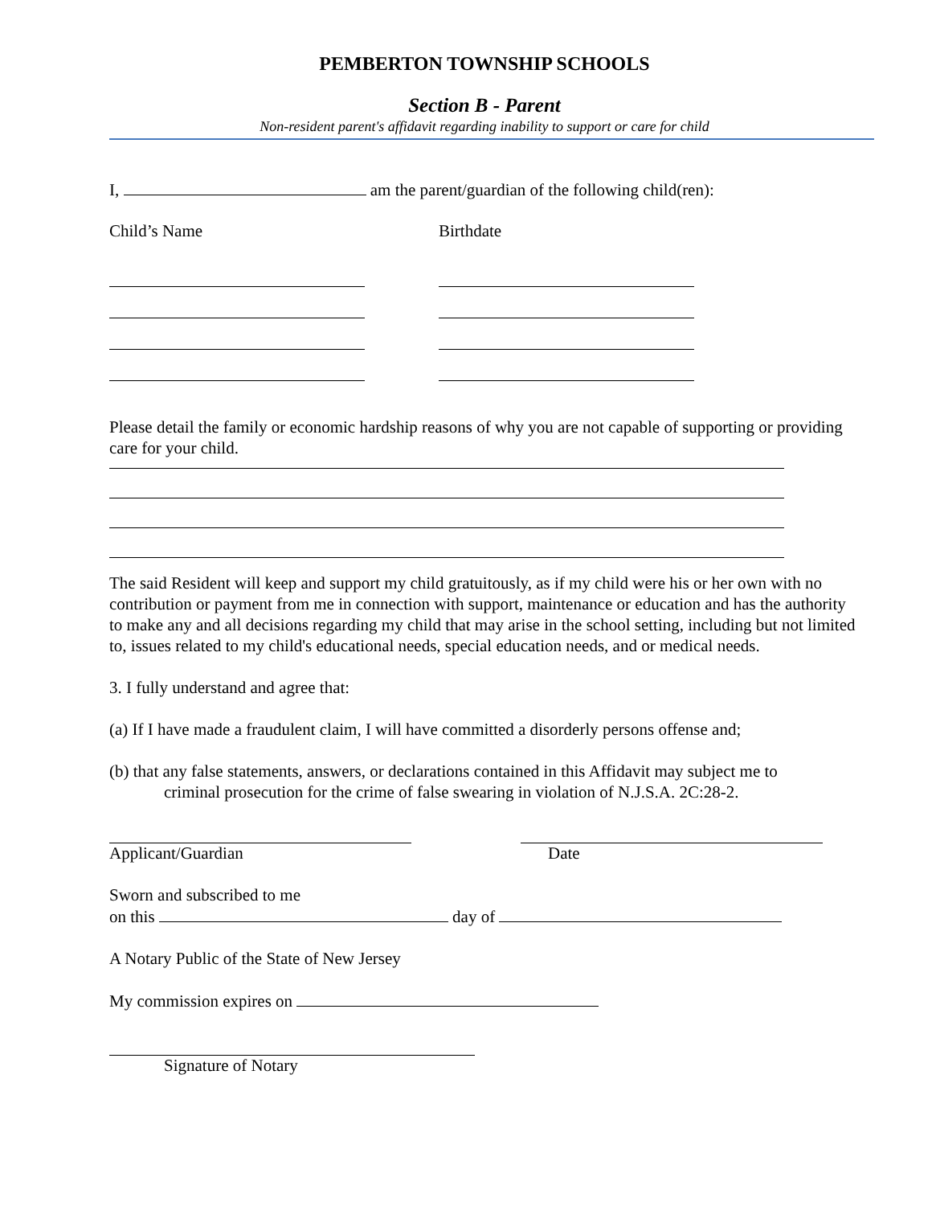PEMBERTON TOWNSHIP SCHOOLS
Section B - Parent
Non-resident parent's affidavit regarding inability to support or care for child
I, am the parent/guardian of the following child(ren):
Child’s Name Birthdate
Please detail the family or economic hardship reasons of why you are not capable of supporting or providing care for your child.
The said Resident will keep and support my child gratuitously, as if my child were his or her own with no contribution or payment from me in connection with support, maintenance or education and has the authority to make any and all decisions regarding my child that may arise in the school setting, including but not limited to, issues related to my child's educational needs, special education needs, and or medical needs.
3. I fully understand and agree that:
(a) If I have made a fraudulent claim, I will have committed a disorderly persons offense and;
(b) that any false statements, answers, or declarations contained in this Affidavit may subject me to
criminal prosecution for the crime of false swearing in violation of N.J.S.A. 2C:28-2.
Applicant/Guardian Date
Sworn and subscribed to me
on this day of
A Notary Public of the State of New Jersey
My commission expires on
Signature of Notary